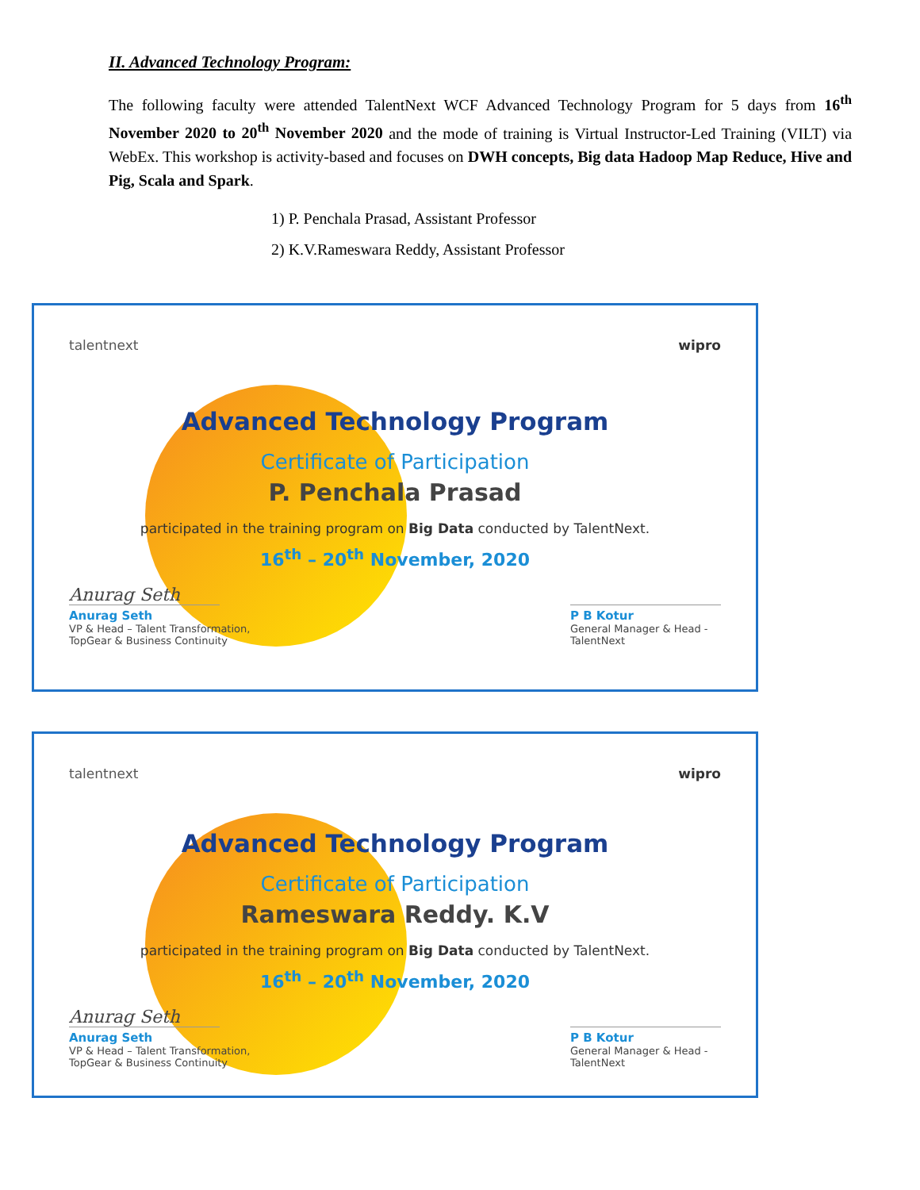II. Advanced Technology Program:
The following faculty were attended TalentNext WCF Advanced Technology Program for 5 days from 16<sup>th</sup> November 2020 to 20<sup>th</sup> November 2020 and the mode of training is Virtual Instructor-Led Training (VILT) via WebEx. This workshop is activity-based and focuses on DWH concepts, Big data Hadoop Map Reduce, Hive and Pig, Scala and Spark.
1) P. Penchala Prasad, Assistant Professor
2) K.V.Rameswara Reddy, Assistant Professor
talentnext wipro
Advanced Technology Program
Certificate of Participation
P. Penchala Prasad
participated in the training program on Big Data conducted by TalentNext.
16<sup>th</sup> – 20<sup>th</sup> November, 2020
Anurag Seth
Anurag Seth
VP & Head – Talent Transformation,
TopGear & Business Continuity
P B Kotur
General Manager & Head -
TalentNext
talentnext wipro
Advanced Technology Program
Certificate of Participation
Rameswara Reddy. K.V
participated in the training program on Big Data conducted by TalentNext.
16<sup>th</sup> – 20<sup>th</sup> November, 2020
Anurag Seth
Anurag Seth
VP & Head – Talent Transformation,
TopGear & Business Continuity
P B Kotur
General Manager & Head -
TalentNext